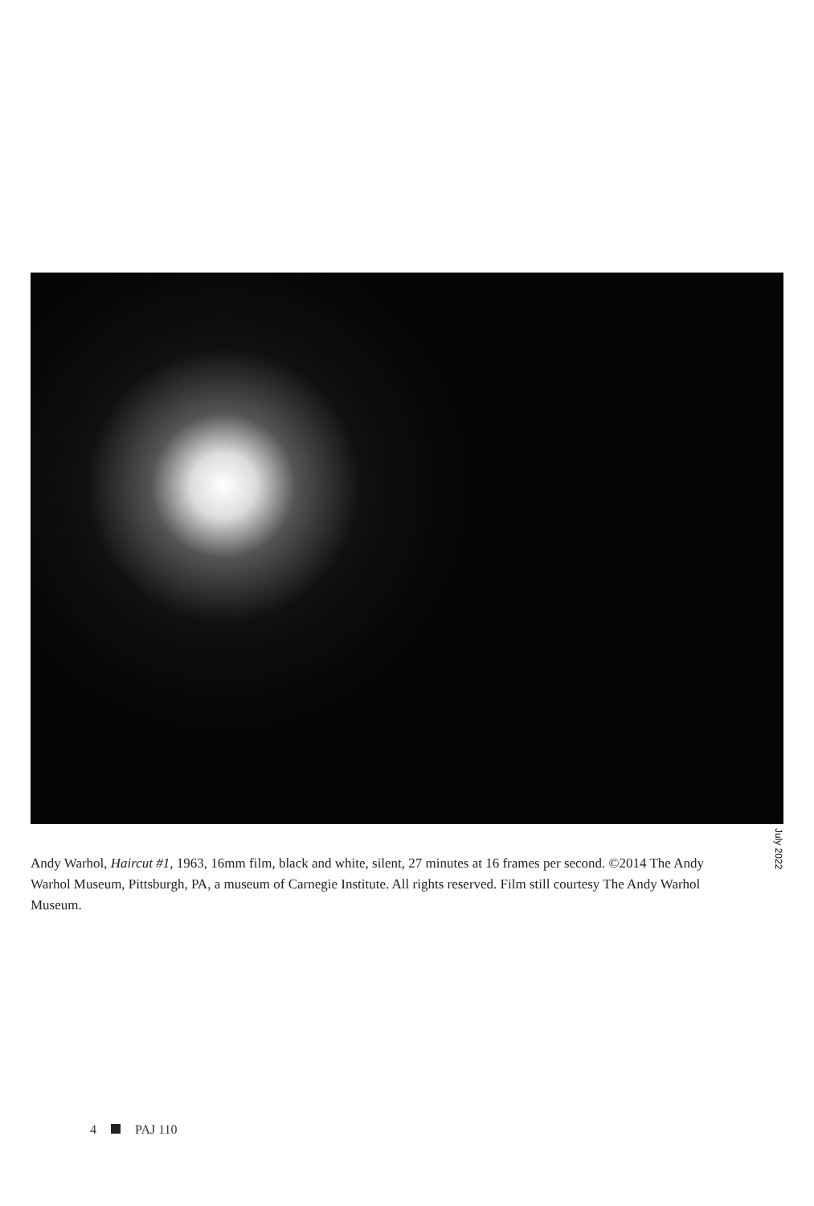July 2022
Andy Warhol, Haircut #1, 1963, 16mm film, black and white, silent, 27 minutes at 16 frames per second. ©2014 The Andy Warhol Museum, Pittsburgh, PA, a museum of Carnegie Institute. All rights reserved. Film still courtesy The Andy Warhol Museum.
4 PAJ 110